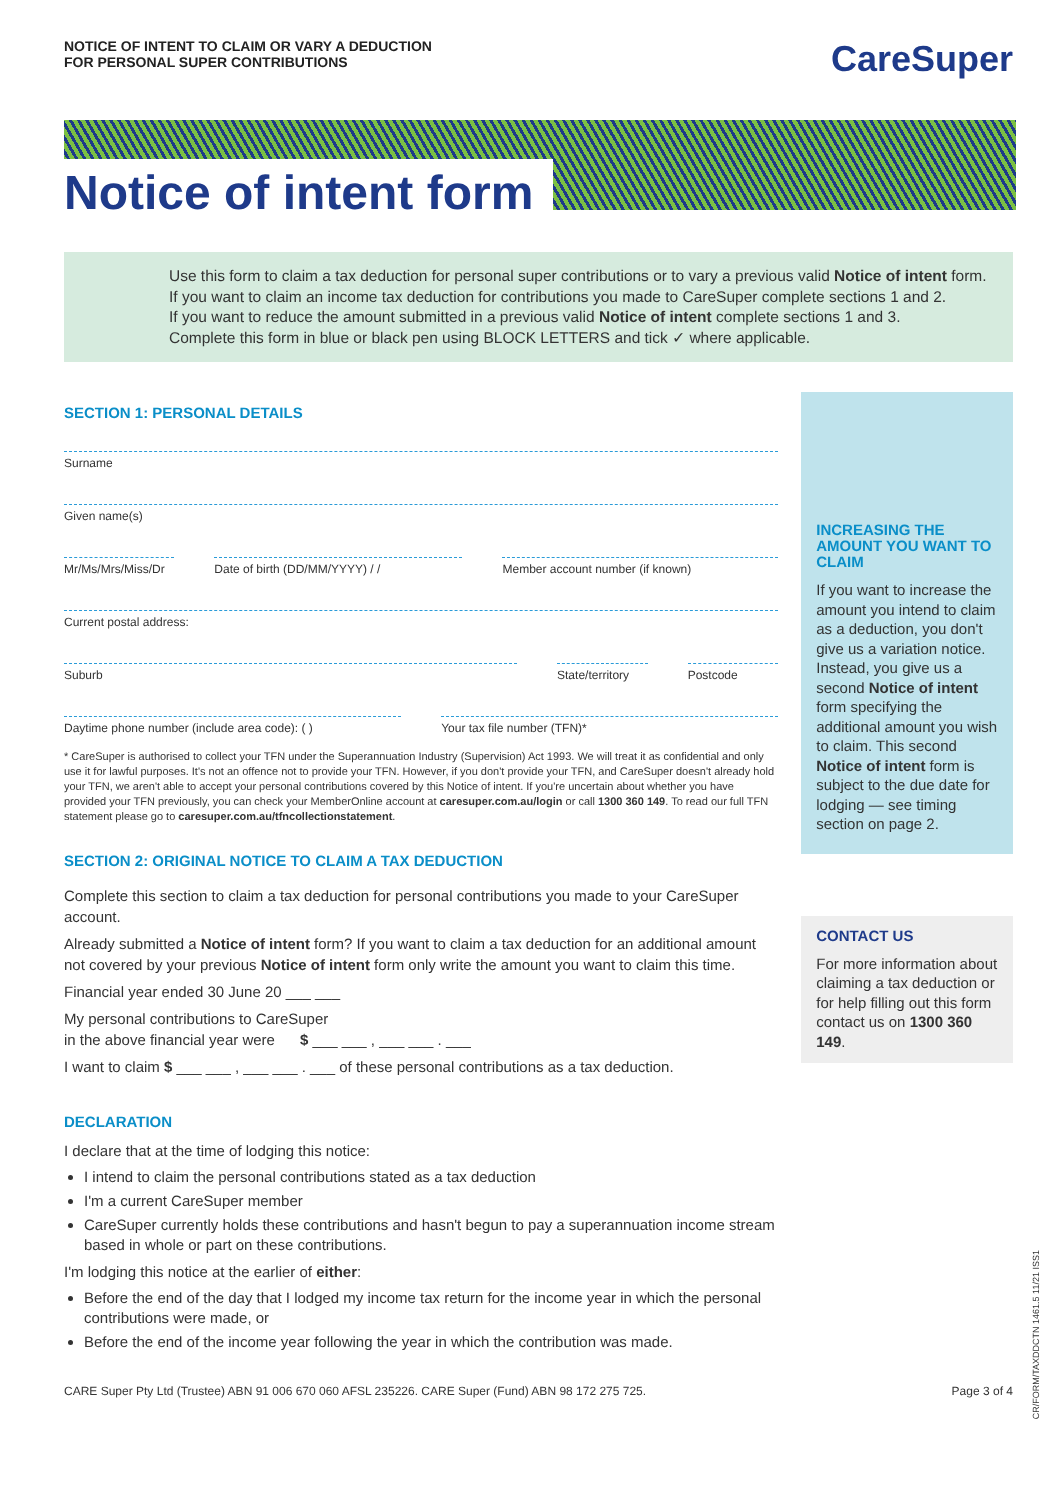NOTICE OF INTENT TO CLAIM OR VARY A DEDUCTION
FOR PERSONAL SUPER CONTRIBUTIONS
CareSuper
Notice of intent form
Use this form to claim a tax deduction for personal super contributions or to vary a previous valid Notice of intent form.
If you want to claim an income tax deduction for contributions you made to CareSuper complete sections 1 and 2.
If you want to reduce the amount submitted in a previous valid Notice of intent complete sections 1 and 3.
Complete this form in blue or black pen using BLOCK LETTERS and tick ✓ where applicable.
SECTION 1: PERSONAL DETAILS
Surname
Given name(s)
Mr/Ms/Mrs/Miss/Dr Date of birth (DD/MM/YYYY) / / Member account number (if known)
Current postal address:
Suburb State/territory Postcode
Daytime phone number (include area code): ( )
Your tax file number (TFN)*
* CareSuper is authorised to collect your TFN under the Superannuation Industry (Supervision) Act 1993. We will treat it as confidential and only use it for lawful purposes. It's not an offence not to provide your TFN. However, if you don't provide your TFN, and CareSuper doesn't already hold your TFN, we aren't able to accept your personal contributions covered by this Notice of intent. If you're uncertain about whether you have provided your TFN previously, you can check your MemberOnline account at caresuper.com.au/login or call 1300 360 149. To read our full TFN statement please go to caresuper.com.au/tfncollectionstatement.
SECTION 2: ORIGINAL NOTICE TO CLAIM A TAX DEDUCTION
Complete this section to claim a tax deduction for personal contributions you made to your CareSuper account.
Already submitted a Notice of intent form? If you want to claim a tax deduction for an additional amount not covered by your previous Notice of intent form only write the amount you want to claim this time.
Financial year ended 30 June 20 ___ ___
My personal contributions to CareSuper
in the above financial year were $ ___ ___ , ___ ___ . ___
I want to claim $ ___ ___ , ___ ___ . ___ of these personal contributions as a tax deduction.
DECLARATION
I declare that at the time of lodging this notice:
I intend to claim the personal contributions stated as a tax deduction
I'm a current CareSuper member
CareSuper currently holds these contributions and hasn't begun to pay a superannuation income stream based in whole or part on these contributions.
I'm lodging this notice at the earlier of either:
Before the end of the day that I lodged my income tax return for the income year in which the personal contributions were made, or
Before the end of the income year following the year in which the contribution was made.
INCREASING THE AMOUNT YOU WANT TO CLAIM
If you want to increase the amount you intend to claim as a deduction, you don't give us a variation notice. Instead, you give us a second Notice of intent form specifying the additional amount you wish to claim. This second Notice of intent form is subject to the due date for lodging — see timing section on page 2.
CONTACT US
For more information about claiming a tax deduction or for help filling out this form contact us on 1300 360 149.
CARE Super Pty Ltd (Trustee) ABN 91 006 670 060 AFSL 235226. CARE Super (Fund) ABN 98 172 275 725. Page 3 of 4
CR/FORM/TAXDDCTN 1461.5 11/21 ISS1